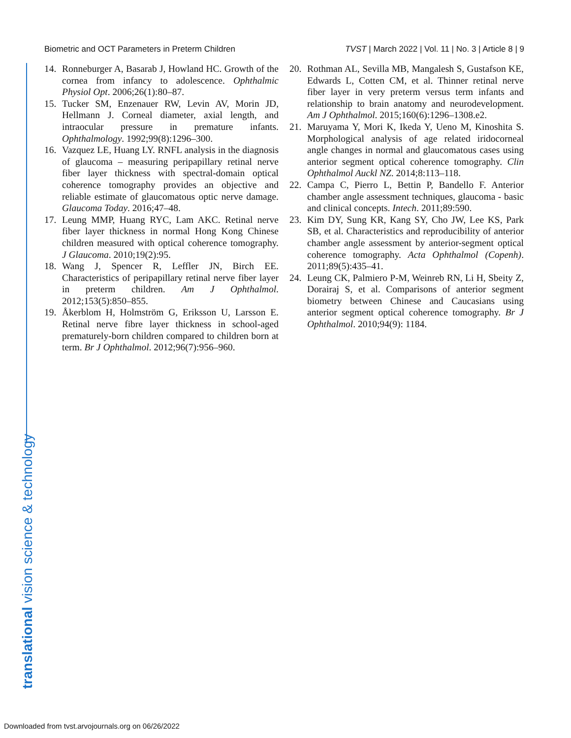Biometric and OCT Parameters in Preterm Children TVST | March 2022 | Vol. 11 | No. 3 | Article 8 | 9
14. Ronneburger A, Basarab J, Howland HC. Growth of the cornea from infancy to adolescence. Ophthalmic Physiol Opt. 2006;26(1):80–87.
15. Tucker SM, Enzenauer RW, Levin AV, Morin JD, Hellmann J. Corneal diameter, axial length, and intraocular pressure in premature infants. Ophthalmology. 1992;99(8):1296–300.
16. Vazquez LE, Huang LY. RNFL analysis in the diagnosis of glaucoma – measuring peripapillary retinal nerve fiber layer thickness with spectral-domain optical coherence tomography provides an objective and reliable estimate of glaucomatous optic nerve damage. Glaucoma Today. 2016;47–48.
17. Leung MMP, Huang RYC, Lam AKC. Retinal nerve fiber layer thickness in normal Hong Kong Chinese children measured with optical coherence tomography. J Glaucoma. 2010;19(2):95.
18. Wang J, Spencer R, Leffler JN, Birch EE. Characteristics of peripapillary retinal nerve fiber layer in preterm children. Am J Ophthalmol. 2012;153(5):850–855.
19. Åkerblom H, Holmström G, Eriksson U, Larsson E. Retinal nerve fibre layer thickness in school-aged prematurely-born children compared to children born at term. Br J Ophthalmol. 2012;96(7):956–960.
20. Rothman AL, Sevilla MB, Mangalesh S, Gustafson KE, Edwards L, Cotten CM, et al. Thinner retinal nerve fiber layer in very preterm versus term infants and relationship to brain anatomy and neurodevelopment. Am J Ophthalmol. 2015;160(6):1296–1308.e2.
21. Maruyama Y, Mori K, Ikeda Y, Ueno M, Kinoshita S. Morphological analysis of age related iridocorneal angle changes in normal and glaucomatous cases using anterior segment optical coherence tomography. Clin Ophthalmol Auckl NZ. 2014;8:113–118.
22. Campa C, Pierro L, Bettin P, Bandello F. Anterior chamber angle assessment techniques, glaucoma - basic and clinical concepts. Intech. 2011;89:590.
23. Kim DY, Sung KR, Kang SY, Cho JW, Lee KS, Park SB, et al. Characteristics and reproducibility of anterior chamber angle assessment by anterior-segment optical coherence tomography. Acta Ophthalmol (Copenh). 2011;89(5):435–41.
24. Leung CK, Palmiero P-M, Weinreb RN, Li H, Sbeity Z, Dorairaj S, et al. Comparisons of anterior segment biometry between Chinese and Caucasians using anterior segment optical coherence tomography. Br J Ophthalmol. 2010;94(9): 1184.
translational vision science & technology
Downloaded from tvst.arvojournals.org on 06/26/2022